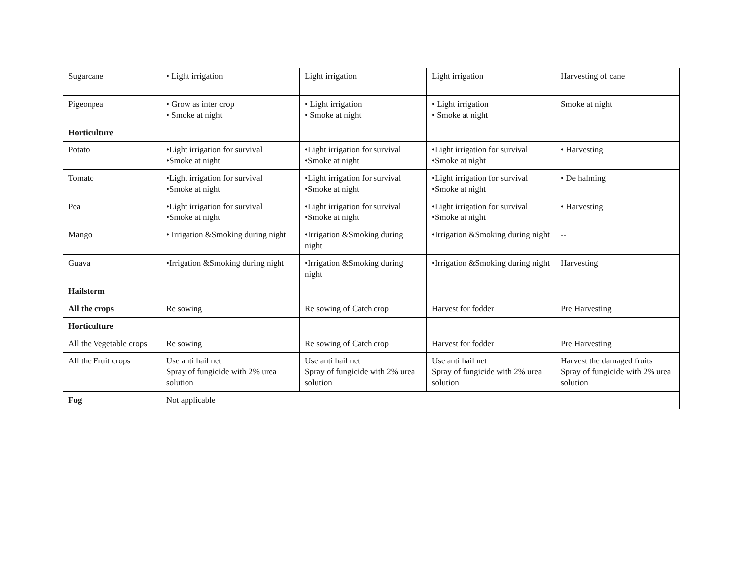| Sugarcane | • Light irrigation | Light irrigation | Light irrigation | Harvesting of cane |
| Pigeonpea | • Grow as inter crop • Smoke at night | • Light irrigation • Smoke at night | • Light irrigation • Smoke at night | Smoke at night |
| Horticulture | | | | |
| Potato | •Light irrigation for survival •Smoke at night | •Light irrigation for survival •Smoke at night | •Light irrigation for survival •Smoke at night | • Harvesting |
| Tomato | •Light irrigation for survival •Smoke at night | •Light irrigation for survival •Smoke at night | •Light irrigation for survival •Smoke at night | • De halming |
| Pea | •Light irrigation for survival •Smoke at night | •Light irrigation for survival •Smoke at night | •Light irrigation for survival •Smoke at night | • Harvesting |
| Mango | • Irrigation &Smoking during night | •Irrigation &Smoking during night | •Irrigation &Smoking during night | -- |
| Guava | •Irrigation &Smoking during night | •Irrigation &Smoking during night | •Irrigation &Smoking during night | Harvesting |
| Hailstorm | | | | |
| All the crops | Re sowing | Re sowing of Catch crop | Harvest for fodder | Pre Harvesting |
| Horticulture | | | | |
| All the Vegetable crops | Re sowing | Re sowing of Catch crop | Harvest for fodder | Pre Harvesting |
| All the Fruit crops | Use anti hail net Spray of fungicide with 2% urea solution | Use anti hail net Spray of fungicide with 2% urea solution | Use anti hail net Spray of fungicide with 2% urea solution | Harvest the damaged fruits Spray of fungicide with 2% urea solution |
| Fog | Not applicable | | | |